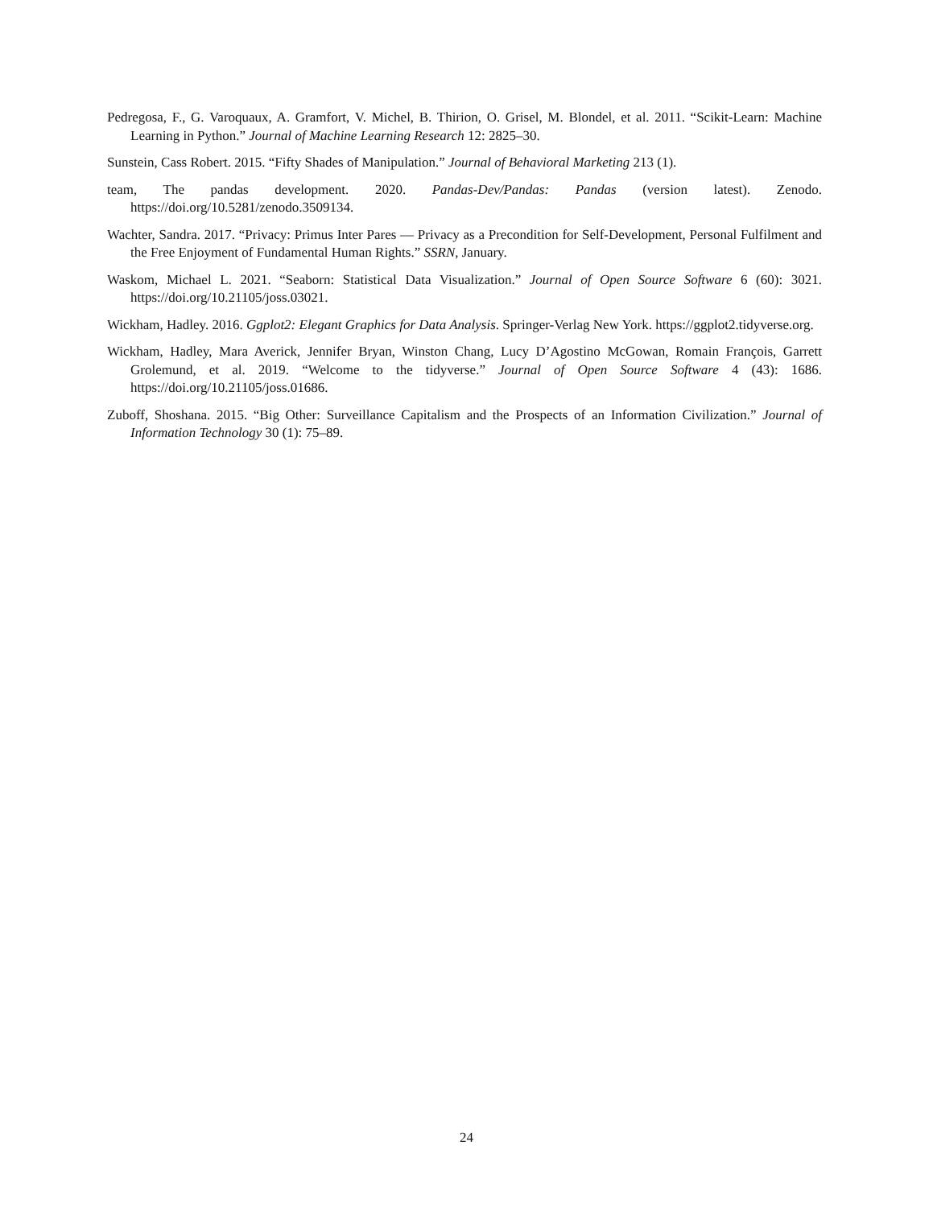Pedregosa, F., G. Varoquaux, A. Gramfort, V. Michel, B. Thirion, O. Grisel, M. Blondel, et al. 2011. “Scikit-Learn: Machine Learning in Python.” Journal of Machine Learning Research 12: 2825–30.
Sunstein, Cass Robert. 2015. “Fifty Shades of Manipulation.” Journal of Behavioral Marketing 213 (1).
team, The pandas development. 2020. Pandas-Dev/Pandas: Pandas (version latest). Zenodo. https://doi.org/10.5281/zenodo.3509134.
Wachter, Sandra. 2017. “Privacy: Primus Inter Pares — Privacy as a Precondition for Self-Development, Personal Fulfilment and the Free Enjoyment of Fundamental Human Rights.” SSRN, January.
Waskom, Michael L. 2021. “Seaborn: Statistical Data Visualization.” Journal of Open Source Software 6 (60): 3021. https://doi.org/10.21105/joss.03021.
Wickham, Hadley. 2016. Ggplot2: Elegant Graphics for Data Analysis. Springer-Verlag New York. https://ggplot2.tidyverse.org.
Wickham, Hadley, Mara Averick, Jennifer Bryan, Winston Chang, Lucy D’Agostino McGowan, Romain François, Garrett Grolemund, et al. 2019. “Welcome to the tidyverse.” Journal of Open Source Software 4 (43): 1686. https://doi.org/10.21105/joss.01686.
Zuboff, Shoshana. 2015. “Big Other: Surveillance Capitalism and the Prospects of an Information Civilization.” Journal of Information Technology 30 (1): 75–89.
24